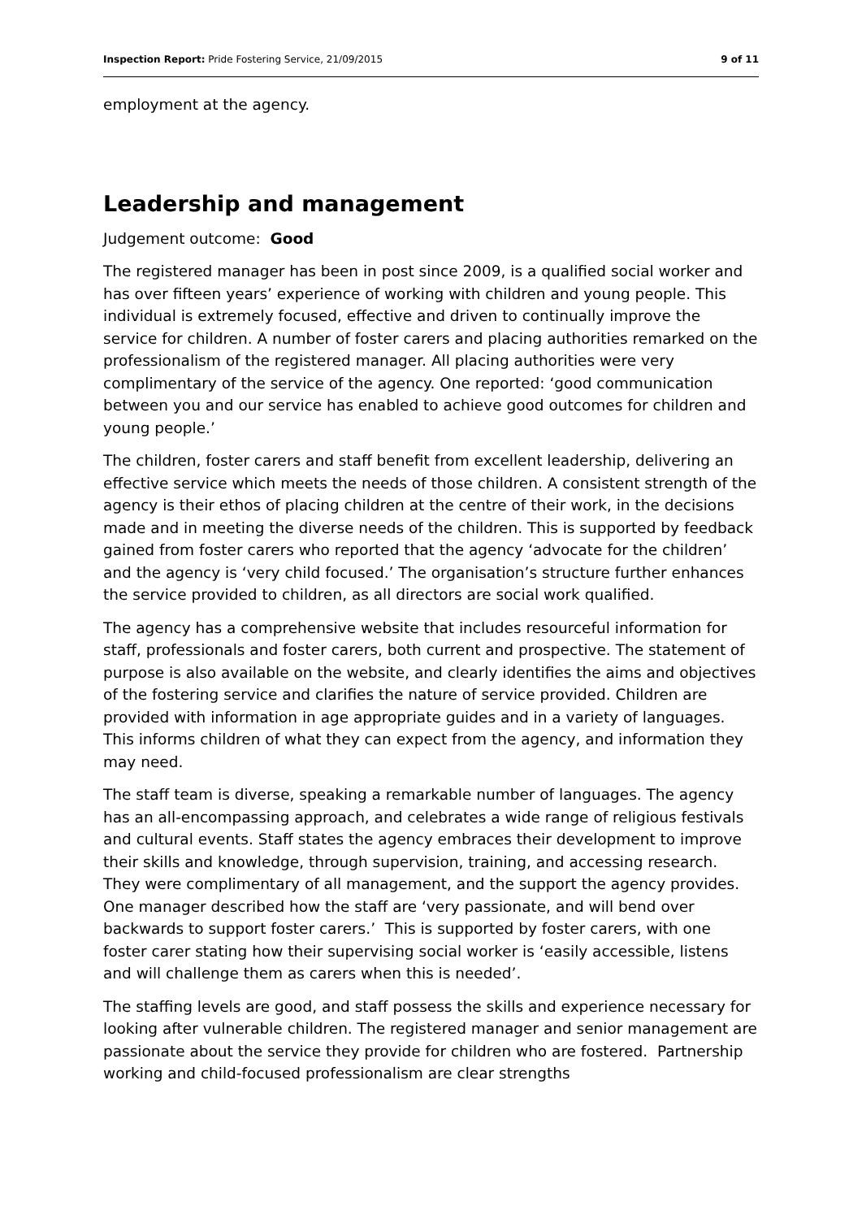Inspection Report: Pride Fostering Service, 21/09/2015 9 of 11
employment at the agency.
Leadership and management
Judgement outcome: Good
The registered manager has been in post since 2009, is a qualified social worker and has over fifteen years’ experience of working with children and young people. This individual is extremely focused, effective and driven to continually improve the service for children. A number of foster carers and placing authorities remarked on the professionalism of the registered manager. All placing authorities were very complimentary of the service of the agency. One reported: ‘good communication between you and our service has enabled to achieve good outcomes for children and young people.’
The children, foster carers and staff benefit from excellent leadership, delivering an effective service which meets the needs of those children. A consistent strength of the agency is their ethos of placing children at the centre of their work, in the decisions made and in meeting the diverse needs of the children. This is supported by feedback gained from foster carers who reported that the agency ‘advocate for the children’ and the agency is ‘very child focused.’ The organisation’s structure further enhances the service provided to children, as all directors are social work qualified.
The agency has a comprehensive website that includes resourceful information for staff, professionals and foster carers, both current and prospective. The statement of purpose is also available on the website, and clearly identifies the aims and objectives of the fostering service and clarifies the nature of service provided. Children are provided with information in age appropriate guides and in a variety of languages. This informs children of what they can expect from the agency, and information they may need.
The staff team is diverse, speaking a remarkable number of languages. The agency has an all-encompassing approach, and celebrates a wide range of religious festivals and cultural events. Staff states the agency embraces their development to improve their skills and knowledge, through supervision, training, and accessing research. They were complimentary of all management, and the support the agency provides. One manager described how the staff are ‘very passionate, and will bend over backwards to support foster carers.’ This is supported by foster carers, with one foster carer stating how their supervising social worker is ‘easily accessible, listens and will challenge them as carers when this is needed’.
The staffing levels are good, and staff possess the skills and experience necessary for looking after vulnerable children. The registered manager and senior management are passionate about the service they provide for children who are fostered. Partnership working and child-focused professionalism are clear strengths